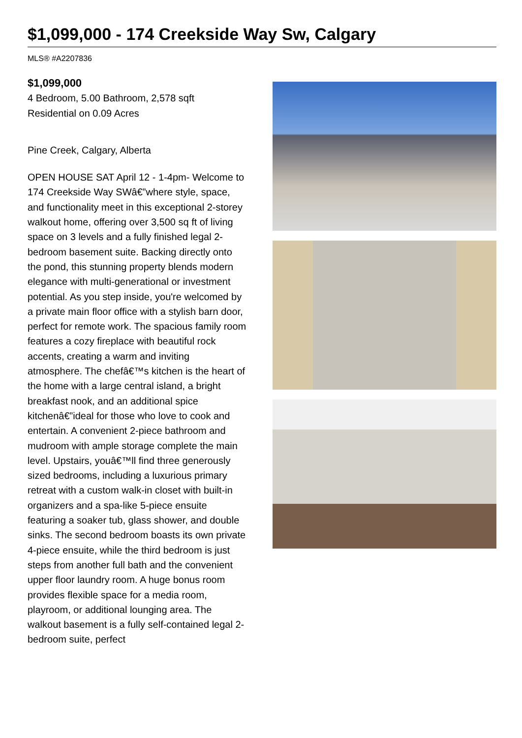$1,099,000 - 174 Creekside Way Sw, Calgary
MLS® #A2207836
$1,099,000
4 Bedroom, 5.00 Bathroom, 2,578 sqft
Residential on 0.09 Acres
Pine Creek, Calgary, Alberta
OPEN HOUSE SAT April 12 - 1-4pm- Welcome to 174 Creekside Way SWâ€”where style, space, and functionality meet in this exceptional 2-storey walkout home, offering over 3,500 sq ft of living space on 3 levels and a fully finished legal 2-bedroom basement suite. Backing directly onto the pond, this stunning property blends modern elegance with multi-generational or investment potential. As you step inside, you're welcomed by a private main floor office with a stylish barn door, perfect for remote work. The spacious family room features a cozy fireplace with beautiful rock accents, creating a warm and inviting atmosphere. The chefâ€™s kitchen is the heart of the home with a large central island, a bright breakfast nook, and an additional spice kitchenâ€”ideal for those who love to cook and entertain. A convenient 2-piece bathroom and mudroom with ample storage complete the main level. Upstairs, youâ€™ll find three generously sized bedrooms, including a luxurious primary retreat with a custom walk-in closet with built-in organizers and a spa-like 5-piece ensuite featuring a soaker tub, glass shower, and double sinks. The second bedroom boasts its own private 4-piece ensuite, while the third bedroom is just steps from another full bath and the convenient upper floor laundry room. A huge bonus room provides flexible space for a media room, playroom, or additional lounging area. The walkout basement is a fully self-contained legal 2-bedroom suite, perfect